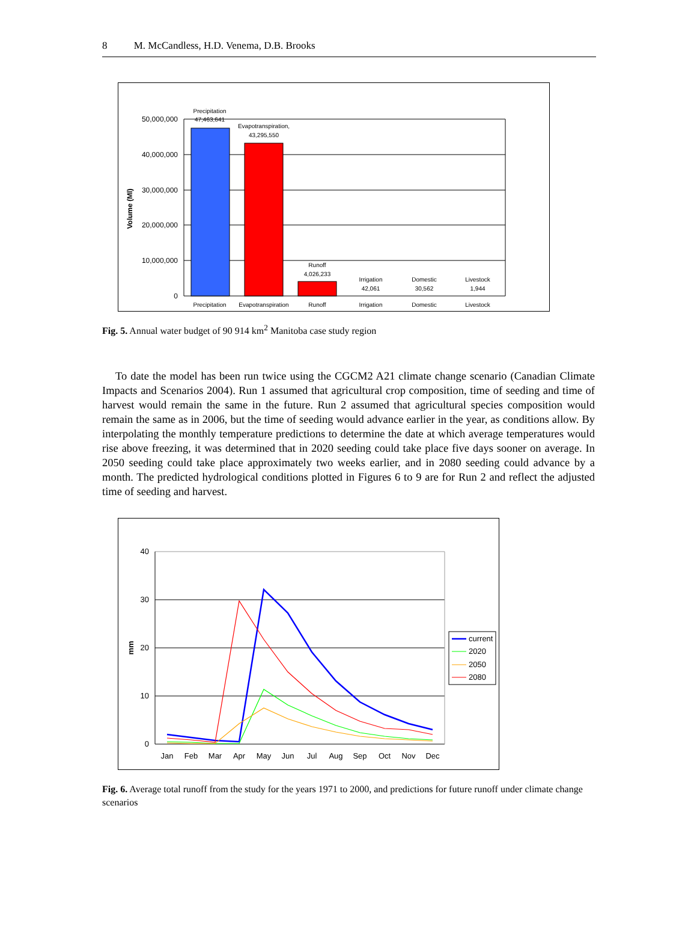8 M. McCandless, H.D. Venema, D.B. Brooks
50,000,000
40,000,000
30,000,000
20,000,000
10,000,000
0
Volume (Ml)
Precipitation
47,463,641
Evapotranspiration,
43,295,550
Runoff
4,026,233
Irrigation
42,061
Domestic
30,562
Livestock
1,944
Precipitation
Evapotranspiration
Runoff
Irrigation
Domestic
Livestock
Fig. 5. Annual water budget of 90 914 km<sup>2</sup> Manitoba case study region
To date the model has been run twice using the CGCM2 A21 climate change scenario (Canadian Climate Impacts and Scenarios 2004). Run 1 assumed that agricultural crop composition, time of seeding and time of harvest would remain the same in the future. Run 2 assumed that agricultural species composition would remain the same as in 2006, but the time of seeding would advance earlier in the year, as conditions allow. By interpolating the monthly temperature predictions to determine the date at which average temperatures would rise above freezing, it was determined that in 2020 seeding could take place five days sooner on average. In 2050 seeding could take place approximately two weeks earlier, and in 2080 seeding could advance by a month. The predicted hydrological conditions plotted in Figures 6 to 9 are for Run 2 and reflect the adjusted time of seeding and harvest.
40
30
20
10
0
mm
Jan
Feb
Mar
Apr
May
Jun
Jul
Aug
Sep
Oct
Nov
Dec
current
2020
2050
2080
Fig. 6. Average total runoff from the study for the years 1971 to 2000, and predictions for future runoff under climate change scenarios